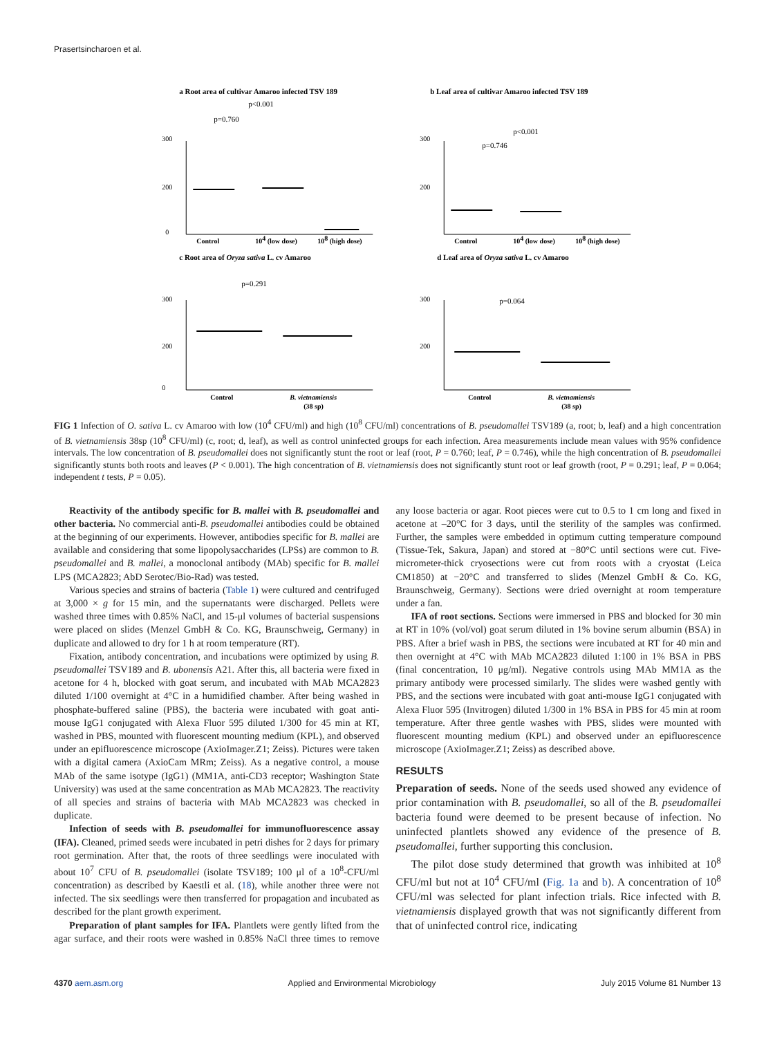Prasertsincharoen et al.
a Root area of cultivar Amaroo infected TSV 189
p<0.001
p=0.760
300
200
0
Control
104 (low dose)
108 (high dose)
b Leaf area of cultivar Amaroo infected TSV 189
p<0.001
p=0.746
300
200
Control
104 (low dose)
108 (high dose)
c Root area of Oryza sativa L. cv Amaroo
p=0.291
300
200
0
Control
B. vietnamiensis
(38 sp)
d Leaf area of Oryza sativa L. cv Amaroo
p=0.064
300
200
Control
B. vietnamiensis
(38 sp)
FIG 1 Infection of O. sativa L. cv Amaroo with low (10<sup>4</sup> CFU/ml) and high (10<sup>8</sup> CFU/ml) concentrations of B. pseudomallei TSV189 (a, root; b, leaf) and a high concentration of B. vietnamiensis 38sp (10<sup>8</sup> CFU/ml) (c, root; d, leaf), as well as control uninfected groups for each infection. Area measurements include mean values with 95% confidence intervals. The low concentration of B. pseudomallei does not significantly stunt the root or leaf (root, P = 0.760; leaf, P = 0.746), while the high concentration of B. pseudomallei significantly stunts both roots and leaves (P < 0.001). The high concentration of B. vietnamiensis does not significantly stunt root or leaf growth (root, P = 0.291; leaf, P = 0.064; independent t tests, P = 0.05).
Reactivity of the antibody specific for B. mallei with B. pseudomallei and other bacteria. No commercial anti-B. pseudomallei antibodies could be obtained at the beginning of our experiments. However, antibodies specific for B. mallei are available and considering that some lipopolysaccharides (LPSs) are common to B. pseudomallei and B. mallei, a monoclonal antibody (MAb) specific for B. mallei LPS (MCA2823; AbD Serotec/Bio-Rad) was tested.
Various species and strains of bacteria (Table 1) were cultured and centrifuged at 3,000 × g for 15 min, and the supernatants were discharged. Pellets were washed three times with 0.85% NaCl, and 15-μl volumes of bacterial suspensions were placed on slides (Menzel GmbH & Co. KG, Braunschweig, Germany) in duplicate and allowed to dry for 1 h at room temperature (RT).
Fixation, antibody concentration, and incubations were optimized by using B. pseudomallei TSV189 and B. ubonensis A21. After this, all bacteria were fixed in acetone for 4 h, blocked with goat serum, and incubated with MAb MCA2823 diluted 1/100 overnight at 4°C in a humidified chamber. After being washed in phosphate-buffered saline (PBS), the bacteria were incubated with goat anti-mouse IgG1 conjugated with Alexa Fluor 595 diluted 1/300 for 45 min at RT, washed in PBS, mounted with fluorescent mounting medium (KPL), and observed under an epifluorescence microscope (AxioImager.Z1; Zeiss). Pictures were taken with a digital camera (AxioCam MRm; Zeiss). As a negative control, a mouse MAb of the same isotype (IgG1) (MM1A, anti-CD3 receptor; Washington State University) was used at the same concentration as MAb MCA2823. The reactivity of all species and strains of bacteria with MAb MCA2823 was checked in duplicate.
Infection of seeds with B. pseudomallei for immunofluorescence assay (IFA). Cleaned, primed seeds were incubated in petri dishes for 2 days for primary root germination. After that, the roots of three seedlings were inoculated with about 10<sup>7</sup> CFU of B. pseudomallei (isolate TSV189; 100 μl of a 10<sup>8</sup>-CFU/ml concentration) as described by Kaestli et al. (18), while another three were not infected. The six seedlings were then transferred for propagation and incubated as described for the plant growth experiment.
Preparation of plant samples for IFA. Plantlets were gently lifted from the agar surface, and their roots were washed in 0.85% NaCl three times to remove any loose bacteria or agar. Root pieces were cut to 0.5 to 1 cm long and fixed in acetone at –20°C for 3 days, until the sterility of the samples was confirmed. Further, the samples were embedded in optimum cutting temperature compound (Tissue-Tek, Sakura, Japan) and stored at −80°C until sections were cut. Five-micrometer-thick cryosections were cut from roots with a cryostat (Leica CM1850) at −20°C and transferred to slides (Menzel GmbH & Co. KG, Braunschweig, Germany). Sections were dried overnight at room temperature under a fan.
IFA of root sections. Sections were immersed in PBS and blocked for 30 min at RT in 10% (vol/vol) goat serum diluted in 1% bovine serum albumin (BSA) in PBS. After a brief wash in PBS, the sections were incubated at RT for 40 min and then overnight at 4°C with MAb MCA2823 diluted 1:100 in 1% BSA in PBS (final concentration, 10 μg/ml). Negative controls using MAb MM1A as the primary antibody were processed similarly. The slides were washed gently with PBS, and the sections were incubated with goat anti-mouse IgG1 conjugated with Alexa Fluor 595 (Invitrogen) diluted 1/300 in 1% BSA in PBS for 45 min at room temperature. After three gentle washes with PBS, slides were mounted with fluorescent mounting medium (KPL) and observed under an epifluorescence microscope (AxioImager.Z1; Zeiss) as described above.
RESULTS
Preparation of seeds. None of the seeds used showed any evidence of prior contamination with B. pseudomallei, so all of the B. pseudomallei bacteria found were deemed to be present because of infection. No uninfected plantlets showed any evidence of the presence of B. pseudomallei, further supporting this conclusion.
The pilot dose study determined that growth was inhibited at 10<sup>8</sup> CFU/ml but not at 10<sup>4</sup> CFU/ml (Fig. 1a and b). A concentration of 10<sup>8</sup> CFU/ml was selected for plant infection trials. Rice infected with B. vietnamiensis displayed growth that was not significantly different from that of uninfected control rice, indicating
4370 aem.asm.org Applied and Environmental Microbiology July 2015 Volume 81 Number 13